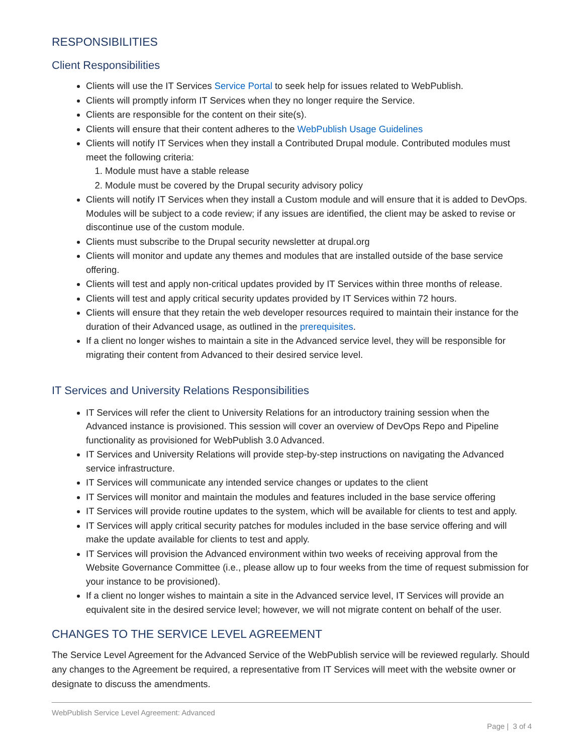RESPONSIBILITIES
Client Responsibilities
Clients will use the IT Services Service Portal to seek help for issues related to WebPublish.
Clients will promptly inform IT Services when they no longer require the Service.
Clients are responsible for the content on their site(s).
Clients will ensure that their content adheres to the WebPublish Usage Guidelines
Clients will notify IT Services when they install a Contributed Drupal module. Contributed modules must meet the following criteria:
1. Module must have a stable release
2. Module must be covered by the Drupal security advisory policy
Clients will notify IT Services when they install a Custom module and will ensure that it is added to DevOps. Modules will be subject to a code review; if any issues are identified, the client may be asked to revise or discontinue use of the custom module.
Clients must subscribe to the Drupal security newsletter at drupal.org
Clients will monitor and update any themes and modules that are installed outside of the base service offering.
Clients will test and apply non-critical updates provided by IT Services within three months of release.
Clients will test and apply critical security updates provided by IT Services within 72 hours.
Clients will ensure that they retain the web developer resources required to maintain their instance for the duration of their Advanced usage, as outlined in the prerequisites.
If a client no longer wishes to maintain a site in the Advanced service level, they will be responsible for migrating their content from Advanced to their desired service level.
IT Services and University Relations Responsibilities
IT Services will refer the client to University Relations for an introductory training session when the Advanced instance is provisioned. This session will cover an overview of DevOps Repo and Pipeline functionality as provisioned for WebPublish 3.0 Advanced.
IT Services and University Relations will provide step-by-step instructions on navigating the Advanced service infrastructure.
IT Services will communicate any intended service changes or updates to the client
IT Services will monitor and maintain the modules and features included in the base service offering
IT Services will provide routine updates to the system, which will be available for clients to test and apply.
IT Services will apply critical security patches for modules included in the base service offering and will make the update available for clients to test and apply.
IT Services will provision the Advanced environment within two weeks of receiving approval from the Website Governance Committee (i.e., please allow up to four weeks from the time of request submission for your instance to be provisioned).
If a client no longer wishes to maintain a site in the Advanced service level, IT Services will provide an equivalent site in the desired service level; however, we will not migrate content on behalf of the user.
CHANGES TO THE SERVICE LEVEL AGREEMENT
The Service Level Agreement for the Advanced Service of the WebPublish service will be reviewed regularly. Should any changes to the Agreement be required, a representative from IT Services will meet with the website owner or designate to discuss the amendments.
WebPublish Service Level Agreement: Advanced
Page | 3 of 4